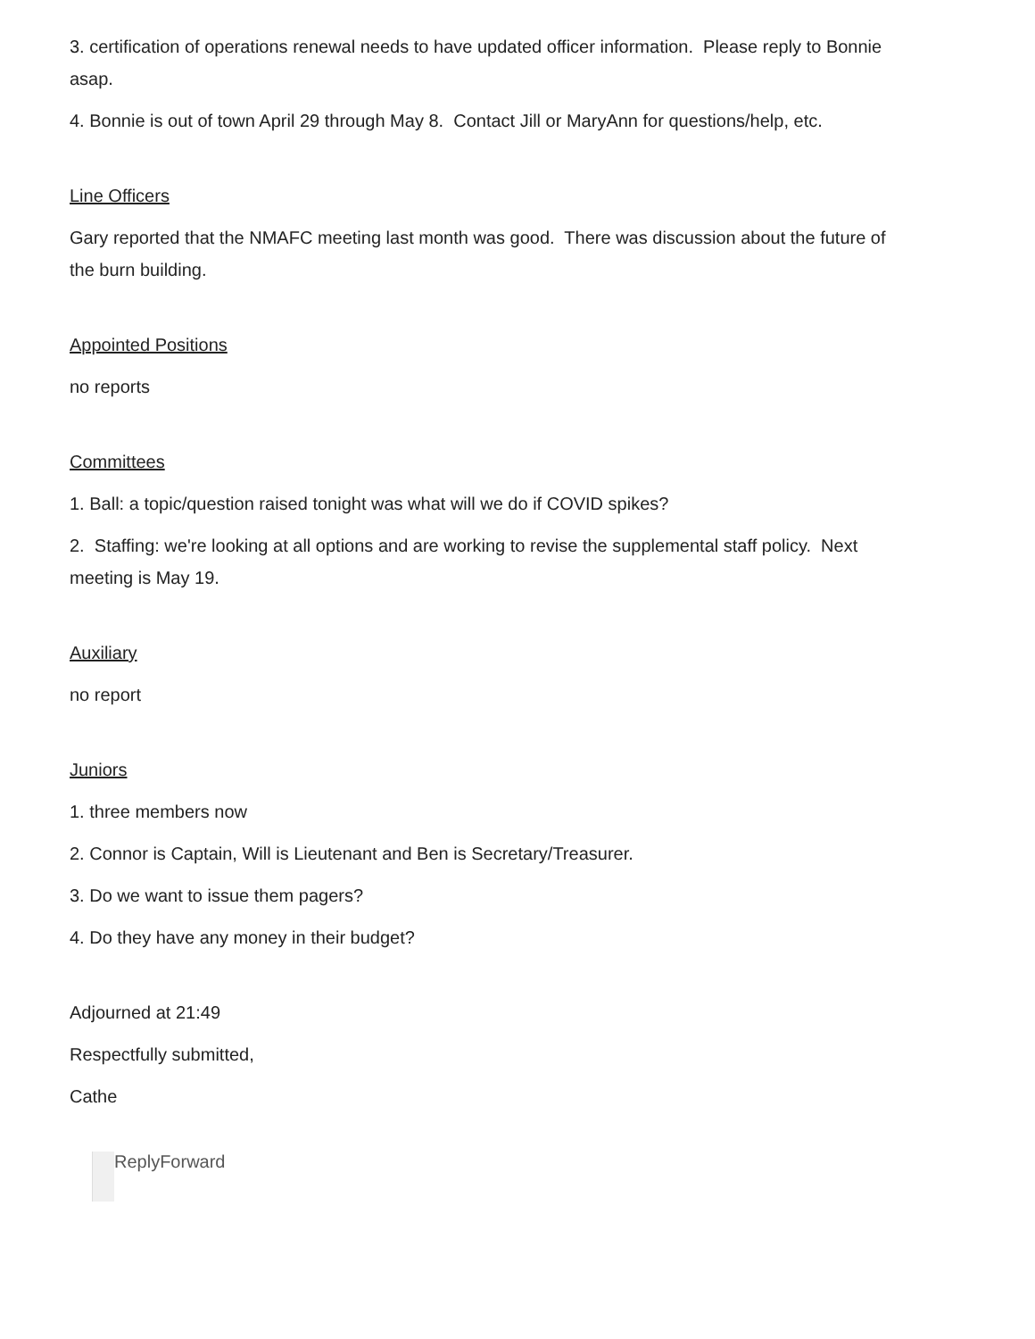3. certification of operations renewal needs to have updated officer information. Please reply to Bonnie asap.
4. Bonnie is out of town April 29 through May 8. Contact Jill or MaryAnn for questions/help, etc.
Line Officers
Gary reported that the NMAFC meeting last month was good. There was discussion about the future of the burn building.
Appointed Positions
no reports
Committees
1. Ball: a topic/question raised tonight was what will we do if COVID spikes?
2. Staffing: we're looking at all options and are working to revise the supplemental staff policy. Next meeting is May 19.
Auxiliary
no report
Juniors
1. three members now
2. Connor is Captain, Will is Lieutenant and Ben is Secretary/Treasurer.
3. Do we want to issue them pagers?
4. Do they have any money in their budget?
Adjourned at 21:49
Respectfully submitted,
Cathe
Reply Forward